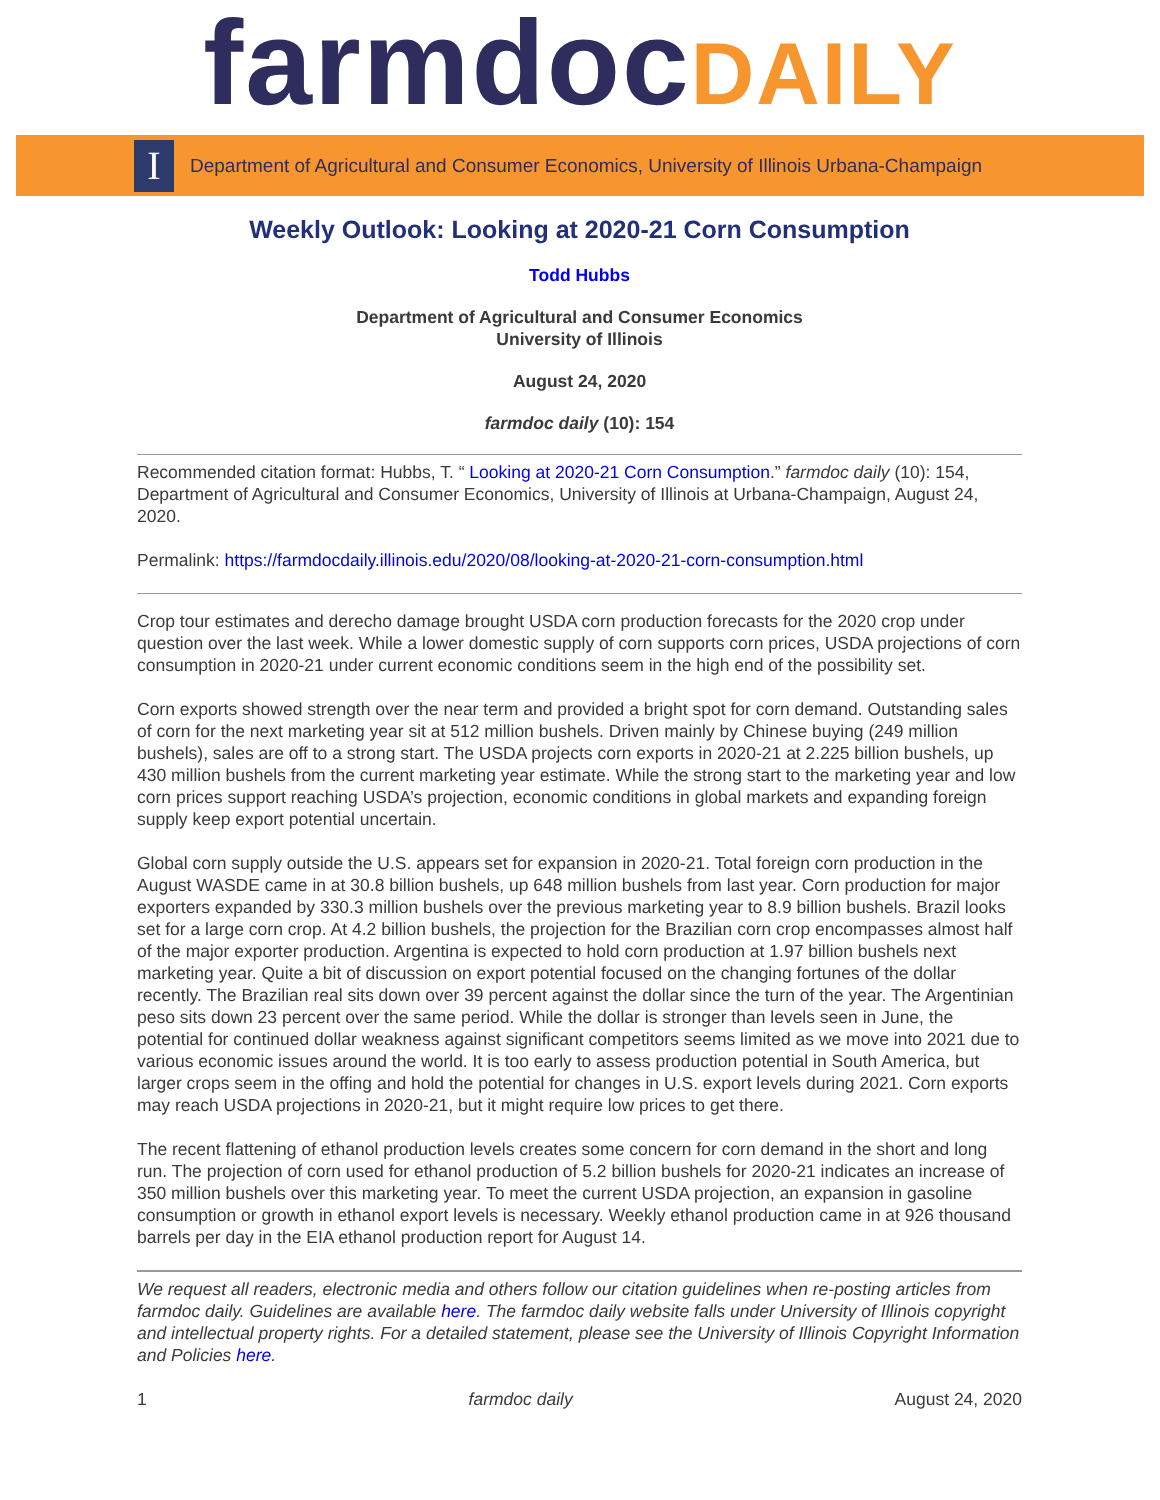farmdocDAILY
I
Department of Agricultural and Consumer Economics, University of Illinois Urbana-Champaign
Weekly Outlook: Looking at 2020-21 Corn Consumption
Todd Hubbs
Department of Agricultural and Consumer Economics
University of Illinois
August 24, 2020
farmdoc daily (10): 154
Recommended citation format: Hubbs, T. “ Looking at 2020-21 Corn Consumption.” farmdoc daily (10): 154, Department of Agricultural and Consumer Economics, University of Illinois at Urbana-Champaign, August 24, 2020.
Permalink: https://farmdocdaily.illinois.edu/2020/08/looking-at-2020-21-corn-consumption.html
Crop tour estimates and derecho damage brought USDA corn production forecasts for the 2020 crop under question over the last week. While a lower domestic supply of corn supports corn prices, USDA projections of corn consumption in 2020-21 under current economic conditions seem in the high end of the possibility set.
Corn exports showed strength over the near term and provided a bright spot for corn demand. Outstanding sales of corn for the next marketing year sit at 512 million bushels. Driven mainly by Chinese buying (249 million bushels), sales are off to a strong start. The USDA projects corn exports in 2020-21 at 2.225 billion bushels, up 430 million bushels from the current marketing year estimate. While the strong start to the marketing year and low corn prices support reaching USDA’s projection, economic conditions in global markets and expanding foreign supply keep export potential uncertain.
Global corn supply outside the U.S. appears set for expansion in 2020-21. Total foreign corn production in the August WASDE came in at 30.8 billion bushels, up 648 million bushels from last year. Corn production for major exporters expanded by 330.3 million bushels over the previous marketing year to 8.9 billion bushels. Brazil looks set for a large corn crop. At 4.2 billion bushels, the projection for the Brazilian corn crop encompasses almost half of the major exporter production. Argentina is expected to hold corn production at 1.97 billion bushels next marketing year. Quite a bit of discussion on export potential focused on the changing fortunes of the dollar recently. The Brazilian real sits down over 39 percent against the dollar since the turn of the year. The Argentinian peso sits down 23 percent over the same period. While the dollar is stronger than levels seen in June, the potential for continued dollar weakness against significant competitors seems limited as we move into 2021 due to various economic issues around the world. It is too early to assess production potential in South America, but larger crops seem in the offing and hold the potential for changes in U.S. export levels during 2021. Corn exports may reach USDA projections in 2020-21, but it might require low prices to get there.
The recent flattening of ethanol production levels creates some concern for corn demand in the short and long run. The projection of corn used for ethanol production of 5.2 billion bushels for 2020-21 indicates an increase of 350 million bushels over this marketing year. To meet the current USDA projection, an expansion in gasoline consumption or growth in ethanol export levels is necessary. Weekly ethanol production came in at 926 thousand barrels per day in the EIA ethanol production report for August 14.
We request all readers, electronic media and others follow our citation guidelines when re-posting articles from farmdoc daily. Guidelines are available here. The farmdoc daily website falls under University of Illinois copyright and intellectual property rights. For a detailed statement, please see the University of Illinois Copyright Information and Policies here.
1 farmdoc daily August 24, 2020